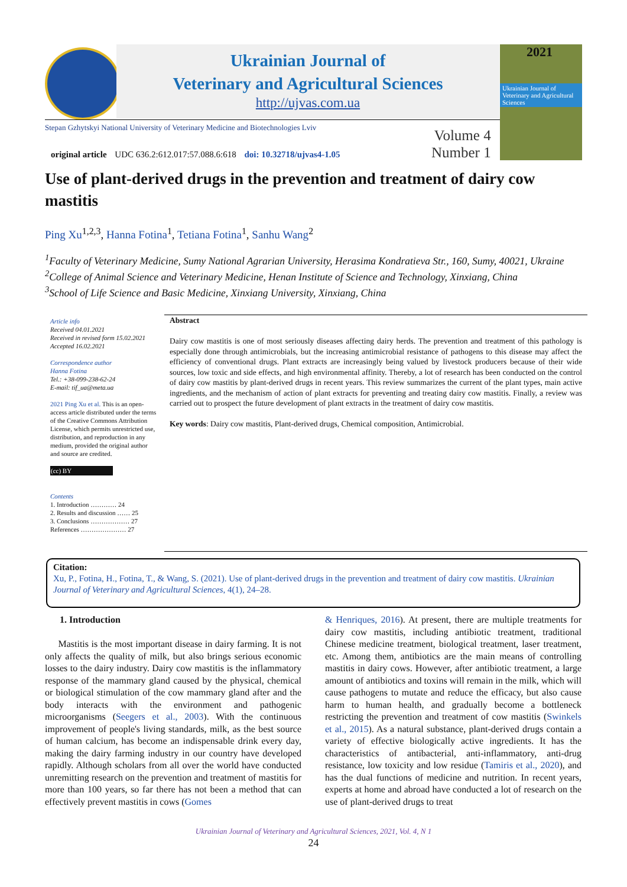Ukrainian Journal of
Veterinary and Agricultural Sciences
http://ujvas.com.ua
2021
Ukrainian Journal of
Veterinary and Agricultural Sciences
Stepan Gzhytskyi National University of Veterinary Medicine and Biotechnologies Lviv
Volume 4
Number 1
original article UDC 636.2:612.017:57.088.6:618 doi: 10.32718/ujvas4-1.05
Use of plant-derived drugs in the prevention and treatment of dairy cow mastitis
Ping Xu<sup>1,2,3</sup>, Hanna Fotina<sup>1</sup>, Tetiana Fotina<sup>1</sup>, Sanhu Wang<sup>2</sup>
<sup>1</sup> Faculty of Veterinary Medicine, Sumy National Agrarian University, Herasima Kondratieva Str., 160, Sumy, 40021, Ukraine
<sup>2</sup> College of Animal Science and Veterinary Medicine, Henan Institute of Science and Technology, Xinxiang, China
<sup>3</sup> School of Life Science and Basic Medicine, Xinxiang University, Xinxiang, China
Article info
Received 04.01.2021
Received in revised form 15.02.2021
Accepted 16.02.2021
Correspondence author
Hanna Fotina
Tel.: +38-099-238-62-24
E-mail: tif_ua@meta.ua
2021 Ping Xu et al. This is an open-access article distributed under the terms of the Creative Commons Attribution License, which permits unrestricted use, distribution, and reproduction in any medium, provided the original author and source are credited.
(cc) BY
Contents
1. Introduction ………… 24
2. Results and discussion …… 25
3. Conclusions ……………… 27
References ………………… 27
Abstract
Dairy cow mastitis is one of most seriously diseases affecting dairy herds. The prevention and treatment of this pathology is especially done through antimicrobials, but the increasing antimicrobial resistance of pathogens to this disease may affect the efficiency of conventional drugs. Plant extracts are increasingly being valued by livestock producers because of their wide sources, low toxic and side effects, and high environmental affinity. Thereby, a lot of research has been conducted on the control of dairy cow mastitis by plant-derived drugs in recent years. This review summarizes the current of the plant types, main active ingredients, and the mechanism of action of plant extracts for preventing and treating dairy cow mastitis. Finally, a review was carried out to prospect the future development of plant extracts in the treatment of dairy cow mastitis.
Key words: Dairy cow mastitis, Plant-derived drugs, Chemical composition, Antimicrobial.
Citation:
Xu, P., Fotina, H., Fotina, T., & Wang, S. (2021). Use of plant-derived drugs in the prevention and treatment of dairy cow mastitis. Ukrainian Journal of Veterinary and Agricultural Sciences, 4(1), 24–28.
1. Introduction
Mastitis is the most important disease in dairy farming. It is not only affects the quality of milk, but also brings serious economic losses to the dairy industry. Dairy cow mastitis is the inflammatory response of the mammary gland caused by the physical, chemical or biological stimulation of the cow mammary gland after and the body interacts with the environment and pathogenic microorganisms (Seegers et al., 2003). With the continuous improvement of people's living standards, milk, as the best source of human calcium, has become an indispensable drink every day, making the dairy farming industry in our country have developed rapidly. Although scholars from all over the world have conducted unremitting research on the prevention and treatment of mastitis for more than 100 years, so far there has not been a method that can effectively prevent mastitis in cows (Gomes
& Henriques, 2016). At present, there are multiple treatments for dairy cow mastitis, including antibiotic treatment, traditional Chinese medicine treatment, biological treatment, laser treatment, etc. Among them, antibiotics are the main means of controlling mastitis in dairy cows. However, after antibiotic treatment, a large amount of antibiotics and toxins will remain in the milk, which will cause pathogens to mutate and reduce the efficacy, but also cause harm to human health, and gradually become a bottleneck restricting the prevention and treatment of cow mastitis (Swinkels et al., 2015). As a natural substance, plant-derived drugs contain a variety of effective biologically active ingredients. It has the characteristics of antibacterial, anti-inflammatory, anti-drug resistance, low toxicity and low residue (Tamiris et al., 2020), and has the dual functions of medicine and nutrition. In recent years, experts at home and abroad have conducted a lot of research on the use of plant-derived drugs to treat
Ukrainian Journal of Veterinary and Agricultural Sciences, 2021, Vol. 4, N 1
24